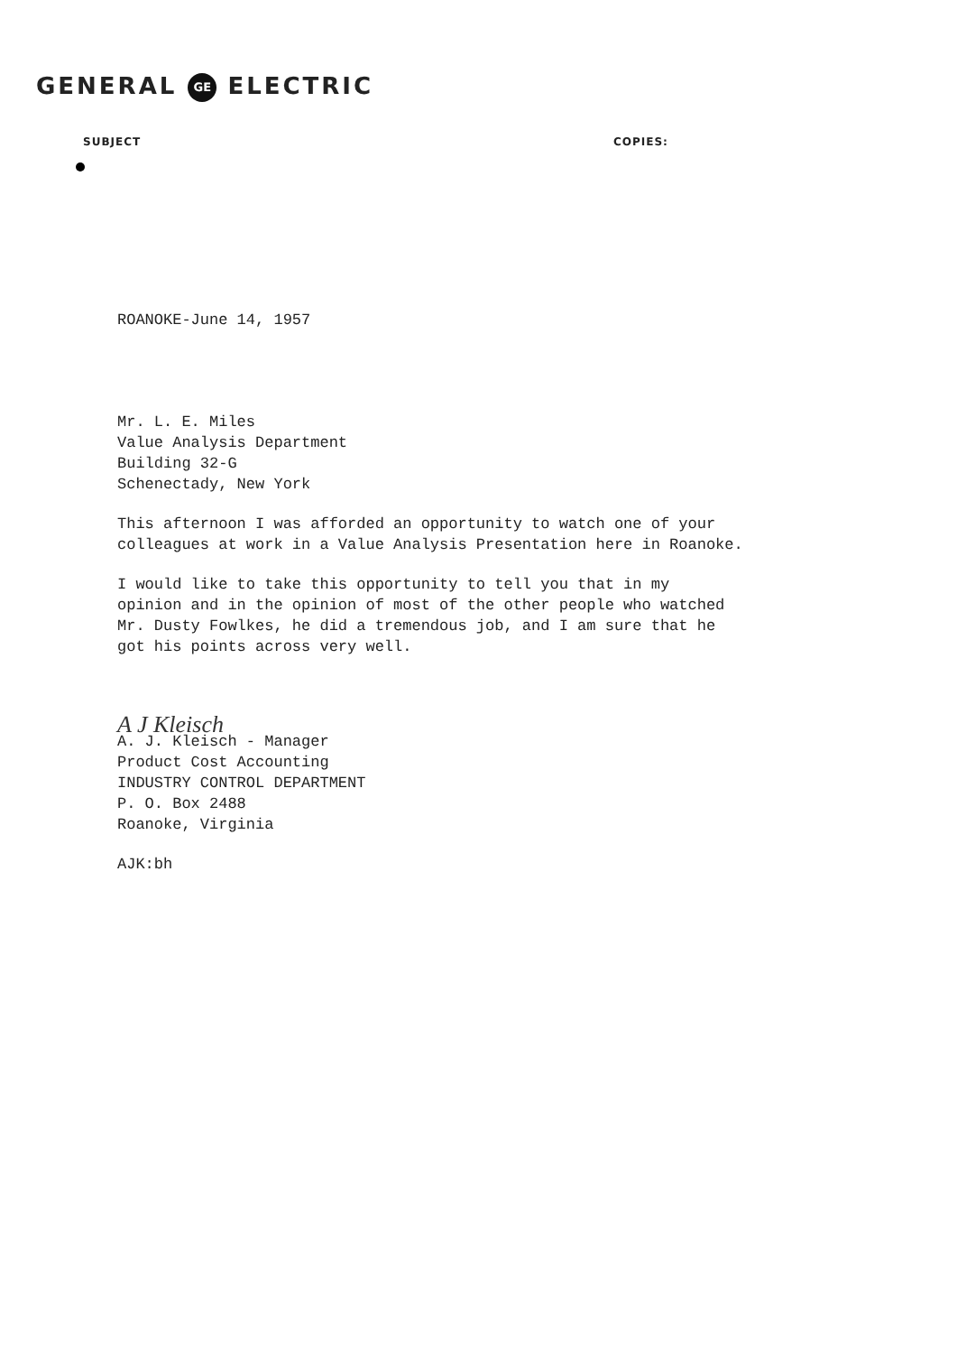GENERAL GE ELECTRIC
SUBJECT COPIES:
ROANOKE-June 14, 1957
Mr. L. E. Miles
Value Analysis Department
Building 32-G
Schenectady, New York
This afternoon I was afforded an opportunity to watch one of your
colleagues at work in a Value Analysis Presentation here in Roanoke.
I would like to take this opportunity to tell you that in my
opinion and in the opinion of most of the other people who watched
Mr. Dusty Fowlkes, he did a tremendous job, and I am sure that he
got his points across very well.
A J Kleisch
A. J. Kleisch - Manager
Product Cost Accounting
INDUSTRY CONTROL DEPARTMENT
P. O. Box 2488
Roanoke, Virginia
AJK:bh